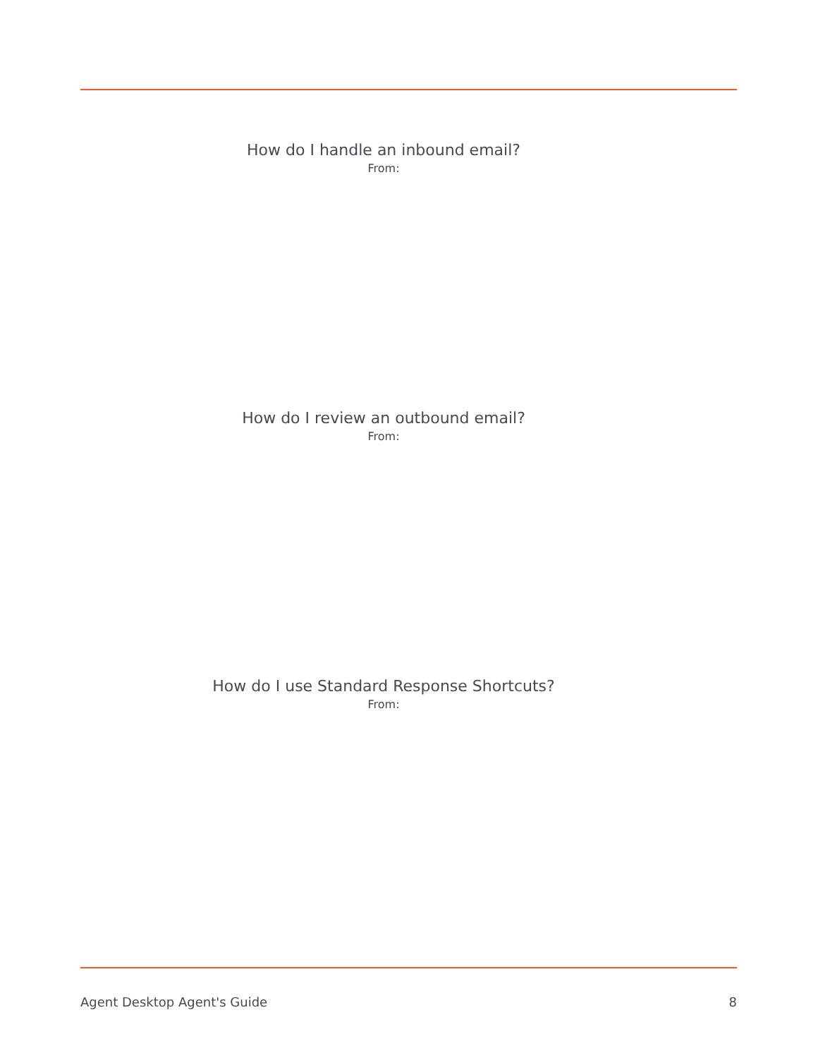How do I handle an inbound email?
From:
How do I review an outbound email?
From:
How do I use Standard Response Shortcuts?
From:
Agent Desktop Agent's Guide 8